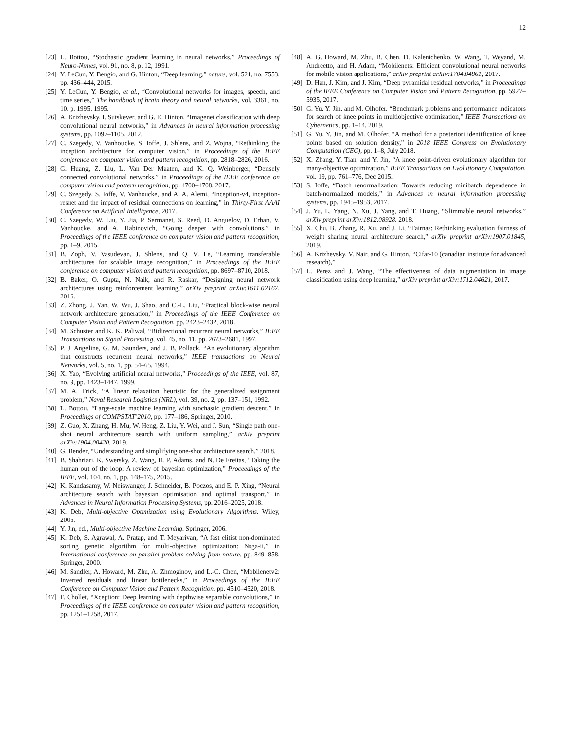12
[23] L. Bottou, “Stochastic gradient learning in neural networks,” Proceedings of Neuro-Nımes, vol. 91, no. 8, p. 12, 1991.
[24] Y. LeCun, Y. Bengio, and G. Hinton, “Deep learning,” nature, vol. 521, no. 7553, pp. 436–444, 2015.
[25] Y. LeCun, Y. Bengio, et al., “Convolutional networks for images, speech, and time series,” The handbook of brain theory and neural networks, vol. 3361, no. 10, p. 1995, 1995.
[26] A. Krizhevsky, I. Sutskever, and G. E. Hinton, “Imagenet classification with deep convolutional neural networks,” in Advances in neural information processing systems, pp. 1097–1105, 2012.
[27] C. Szegedy, V. Vanhoucke, S. Ioffe, J. Shlens, and Z. Wojna, “Rethinking the inception architecture for computer vision,” in Proceedings of the IEEE conference on computer vision and pattern recognition, pp. 2818–2826, 2016.
[28] G. Huang, Z. Liu, L. Van Der Maaten, and K. Q. Weinberger, “Densely connected convolutional networks,” in Proceedings of the IEEE conference on computer vision and pattern recognition, pp. 4700–4708, 2017.
[29] C. Szegedy, S. Ioffe, V. Vanhoucke, and A. A. Alemi, “Inception-v4, inception-resnet and the impact of residual connections on learning,” in Thirty-First AAAI Conference on Artificial Intelligence, 2017.
[30] C. Szegedy, W. Liu, Y. Jia, P. Sermanet, S. Reed, D. Anguelov, D. Erhan, V. Vanhoucke, and A. Rabinovich, “Going deeper with convolutions,” in Proceedings of the IEEE conference on computer vision and pattern recognition, pp. 1–9, 2015.
[31] B. Zoph, V. Vasudevan, J. Shlens, and Q. V. Le, “Learning transferable architectures for scalable image recognition,” in Proceedings of the IEEE conference on computer vision and pattern recognition, pp. 8697–8710, 2018.
[32] B. Baker, O. Gupta, N. Naik, and R. Raskar, “Designing neural network architectures using reinforcement learning,” arXiv preprint arXiv:1611.02167, 2016.
[33] Z. Zhong, J. Yan, W. Wu, J. Shao, and C.-L. Liu, “Practical block-wise neural network architecture generation,” in Proceedings of the IEEE Conference on Computer Vision and Pattern Recognition, pp. 2423–2432, 2018.
[34] M. Schuster and K. K. Paliwal, “Bidirectional recurrent neural networks,” IEEE Transactions on Signal Processing, vol. 45, no. 11, pp. 2673–2681, 1997.
[35] P. J. Angeline, G. M. Saunders, and J. B. Pollack, “An evolutionary algorithm that constructs recurrent neural networks,” IEEE transactions on Neural Networks, vol. 5, no. 1, pp. 54–65, 1994.
[36] X. Yao, “Evolving artificial neural networks,” Proceedings of the IEEE, vol. 87, no. 9, pp. 1423–1447, 1999.
[37] M. A. Trick, “A linear relaxation heuristic for the generalized assignment problem,” Naval Research Logistics (NRL), vol. 39, no. 2, pp. 137–151, 1992.
[38] L. Bottou, “Large-scale machine learning with stochastic gradient descent,” in Proceedings of COMPSTAT’2010, pp. 177–186, Springer, 2010.
[39] Z. Guo, X. Zhang, H. Mu, W. Heng, Z. Liu, Y. Wei, and J. Sun, “Single path one-shot neural architecture search with uniform sampling,” arXiv preprint arXiv:1904.00420, 2019.
[40] G. Bender, “Understanding and simplifying one-shot architecture search,” 2018.
[41] B. Shahriari, K. Swersky, Z. Wang, R. P. Adams, and N. De Freitas, “Taking the human out of the loop: A review of bayesian optimization,” Proceedings of the IEEE, vol. 104, no. 1, pp. 148–175, 2015.
[42] K. Kandasamy, W. Neiswanger, J. Schneider, B. Poczos, and E. P. Xing, “Neural architecture search with bayesian optimisation and optimal transport,” in Advances in Neural Information Processing Systems, pp. 2016–2025, 2018.
[43] K. Deb, Multi-objective Optimization using Evolutionary Algorithms. Wiley, 2005.
[44] Y. Jin, ed., Multi-objective Machine Learning. Springer, 2006.
[45] K. Deb, S. Agrawal, A. Pratap, and T. Meyarivan, “A fast elitist non-dominated sorting genetic algorithm for multi-objective optimization: Nsga-ii,” in International conference on parallel problem solving from nature, pp. 849–858, Springer, 2000.
[46] M. Sandler, A. Howard, M. Zhu, A. Zhmoginov, and L.-C. Chen, “Mobilenetv2: Inverted residuals and linear bottlenecks,” in Proceedings of the IEEE Conference on Computer Vision and Pattern Recognition, pp. 4510–4520, 2018.
[47] F. Chollet, “Xception: Deep learning with depthwise separable convolutions,” in Proceedings of the IEEE conference on computer vision and pattern recognition, pp. 1251–1258, 2017.
[48] A. G. Howard, M. Zhu, B. Chen, D. Kalenichenko, W. Wang, T. Weyand, M. Andreetto, and H. Adam, “Mobilenets: Efficient convolutional neural networks for mobile vision applications,” arXiv preprint arXiv:1704.04861, 2017.
[49] D. Han, J. Kim, and J. Kim, “Deep pyramidal residual networks,” in Proceedings of the IEEE Conference on Computer Vision and Pattern Recognition, pp. 5927–5935, 2017.
[50] G. Yu, Y. Jin, and M. Olhofer, “Benchmark problems and performance indicators for search of knee points in multiobjective optimization,” IEEE Transactions on Cybernetics, pp. 1–14, 2019.
[51] G. Yu, Y. Jin, and M. Olhofer, “A method for a posteriori identification of knee points based on solution density,” in 2018 IEEE Congress on Evolutionary Computation (CEC), pp. 1–8, July 2018.
[52] X. Zhang, Y. Tian, and Y. Jin, “A knee point-driven evolutionary algorithm for many-objective optimization,” IEEE Transactions on Evolutionary Computation, vol. 19, pp. 761–776, Dec 2015.
[53] S. Ioffe, “Batch renormalization: Towards reducing minibatch dependence in batch-normalized models,” in Advances in neural information processing systems, pp. 1945–1953, 2017.
[54] J. Yu, L. Yang, N. Xu, J. Yang, and T. Huang, “Slimmable neural networks,” arXiv preprint arXiv:1812.08928, 2018.
[55] X. Chu, B. Zhang, R. Xu, and J. Li, “Fairnas: Rethinking evaluation fairness of weight sharing neural architecture search,” arXiv preprint arXiv:1907.01845, 2019.
[56] A. Krizhevsky, V. Nair, and G. Hinton, “Cifar-10 (canadian institute for advanced research),”
[57] L. Perez and J. Wang, “The effectiveness of data augmentation in image classification using deep learning,” arXiv preprint arXiv:1712.04621, 2017.